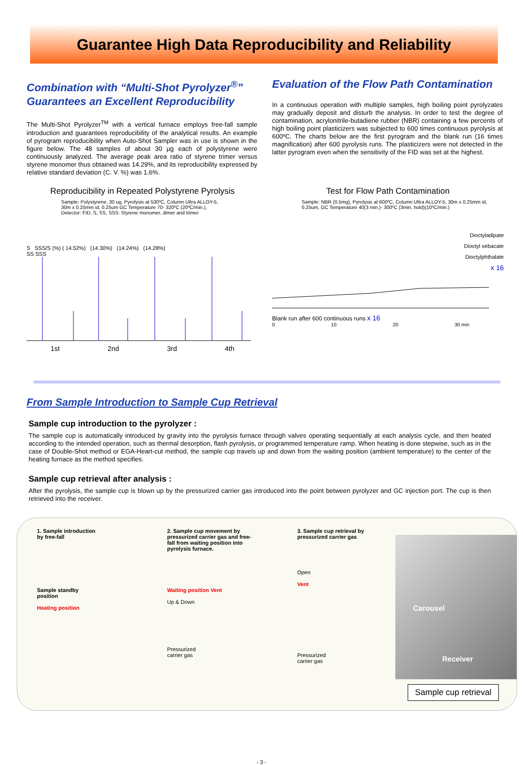Guarantee High Data Reproducibility and Reliability
Combination with “Multi-Shot Pyrolyzer<sup>®</sup>” Guarantees an Excellent Reproducibility
The Multi-Shot Pyrolyzer<sup>TM</sup> with a vertical furnace employs free-fall sample introduction and guarantees reproducibility of the analytical results. An example of pyrogram reproducibility when Auto-Shot Sampler was in use is shown in the figure below. The 48 samples of about 30 µg each of polystyrene were continuously analyzed. The average peak area ratio of styrene trimer versus styrene monomer thus obtained was 14.29%, and its reproducibility expressed by relative standard deviation (C. V. %) was 1.6%.
Evaluation of the Flow Path Contamination
In a continuous operation with multiple samples, high boiling point pyrolyzates may gradually deposit and disturb the analysis. In order to test the degree of contamination, acrylonitrile-butadiene rubber (NBR) containing a few percents of high boiling point plasticizers was subjected to 600 times continuous pyrolysis at 600ºC. The charts below are the first pyrogram and the blank run (16 times magnification) after 600 pyrolysis runs. The plasticizers were not detected in the latter pyrogram even when the sensitivity of the FID was set at the highest.
Reproducibility in Repeated Polystyrene Pyrolysis
Sample: Polystyrene, 30 ug, Pyrolysis at 530ºC, Column Ultra ALLOY-5,
30m x 0.25mm id, 0.25um GC Temperature 70- 320ºC (20ºC/min.),
Detector: FID, S, SS, SSS: Styrene monomer, dimer and trimer
S SSS/S (%) ( 14.52%) (14.30%) (14.24%) (14.28%)
SS SSS
1st 2nd 3rd 4th
Test for Flow Path Contamination
Sample: NBR (0.5mg), Pyrolysis at 600ºC, Column Ultra ALLOY-5, 30m x 0.25mm id, 0.25um, GC Temperature 40(3 min.)- 300ºC (3min. hold)(10ºC/min.)
Dioctyladipate
Dioctyl sebacate
Dioctylphthalate
x 16
Blank run after 600 continuous runs x 16
0 10 20 30 min
From Sample Introduction to Sample Cup Retrieval
Sample cup introduction to the pyrolyzer :
The sample cup is automatically introduced by gravity into the pyrolysis furnace through valves operating sequentially at each analysis cycle, and then heated according to the intended operation, such as thermal desorption, flash pyrolysis, or programmed temperature ramp. When heating is done stepwise, such as in the case of Double-Shot method or EGA-Heart-cut method, the sample cup travels up and down from the waiting position (ambient temperature) to the center of the heating furnace as the method specifies.
Sample cup retrieval after analysis :
After the pyrolysis, the sample cup is blown up by the pressurized carrier gas introduced into the point between pyrolyzer and GC injection port. The cup is then retrieved into the receiver.
1. Sample introduction
by free-fall
Sample standby
position
Heating position
2. Sample cup movement by
pressurized carrier gas and free-
fall from waiting position into
pyrolysis furnace.
Waiting position Vent
Up & Down
Pressurized
carrier gas
3. Sample cup retrieval by
pressurized carrier gas
Open
Vent
Pressurized
carrier gas
Carousel
Receiver
Sample cup retrieval
- 3 -